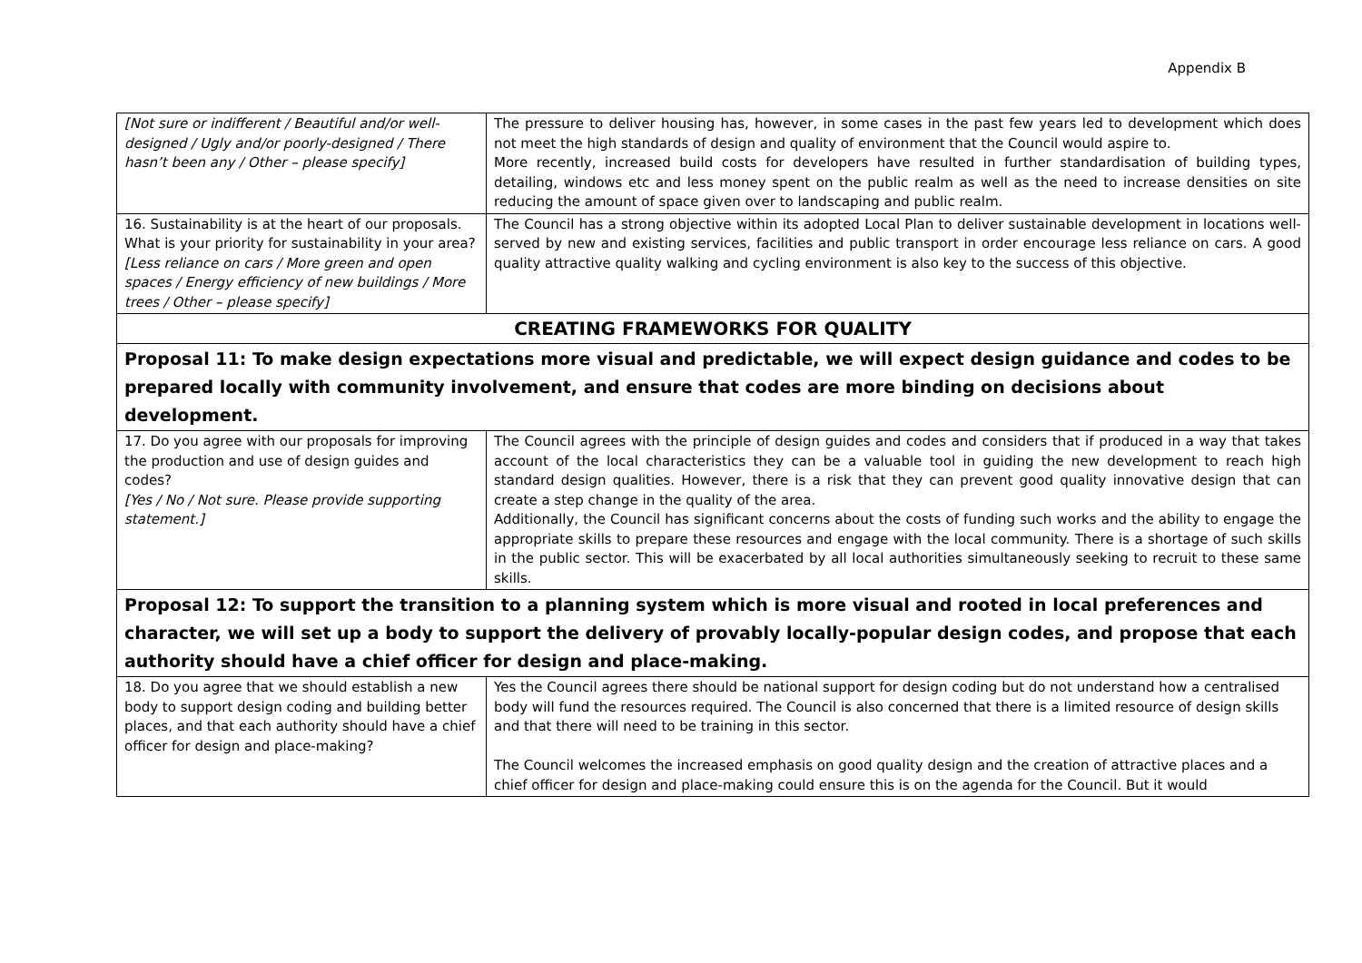Appendix B
| [Not sure or indifferent / Beautiful and/or well-designed / Ugly and/or poorly-designed / There hasn’t been any / Other – please specify] | The pressure to deliver housing has, however, in some cases in the past few years led to development which does not meet the high standards of design and quality of environment that the Council would aspire to. More recently, increased build costs for developers have resulted in further standardisation of building types, detailing, windows etc and less money spent on the public realm as well as the need to increase densities on site reducing the amount of space given over to landscaping and public realm. |
| 16. Sustainability is at the heart of our proposals. What is your priority for sustainability in your area? [Less reliance on cars / More green and open spaces / Energy efficiency of new buildings / More trees / Other – please specify] | The Council has a strong objective within its adopted Local Plan to deliver sustainable development in locations well-served by new and existing services, facilities and public transport in order encourage less reliance on cars. A good quality attractive quality walking and cycling environment is also key to the success of this objective. |
| CREATING FRAMEWORKS FOR QUALITY | |
| Proposal 11: To make design expectations more visual and predictable, we will expect design guidance and codes to be prepared locally with community involvement, and ensure that codes are more binding on decisions about development. | |
| 17. Do you agree with our proposals for improving the production and use of design guides and codes? [Yes / No / Not sure. Please provide supporting statement.] | The Council agrees with the principle of design guides and codes and considers that if produced in a way that takes account of the local characteristics they can be a valuable tool in guiding the new development to reach high standard design qualities. However, there is a risk that they can prevent good quality innovative design that can create a step change in the quality of the area. Additionally, the Council has significant concerns about the costs of funding such works and the ability to engage the appropriate skills to prepare these resources and engage with the local community. There is a shortage of such skills in the public sector. This will be exacerbated by all local authorities simultaneously seeking to recruit to these same skills. |
| Proposal 12: To support the transition to a planning system which is more visual and rooted in local preferences and character, we will set up a body to support the delivery of provably locally-popular design codes, and propose that each authority should have a chief officer for design and place-making. | |
| 18. Do you agree that we should establish a new body to support design coding and building better places, and that each authority should have a chief officer for design and place-making? | Yes the Council agrees there should be national support for design coding but do not understand how a centralised body will fund the resources required. The Council is also concerned that there is a limited resource of design skills and that there will need to be training in this sector. The Council welcomes the increased emphasis on good quality design and the creation of attractive places and a chief officer for design and place-making could ensure this is on the agenda for the Council. But it would |